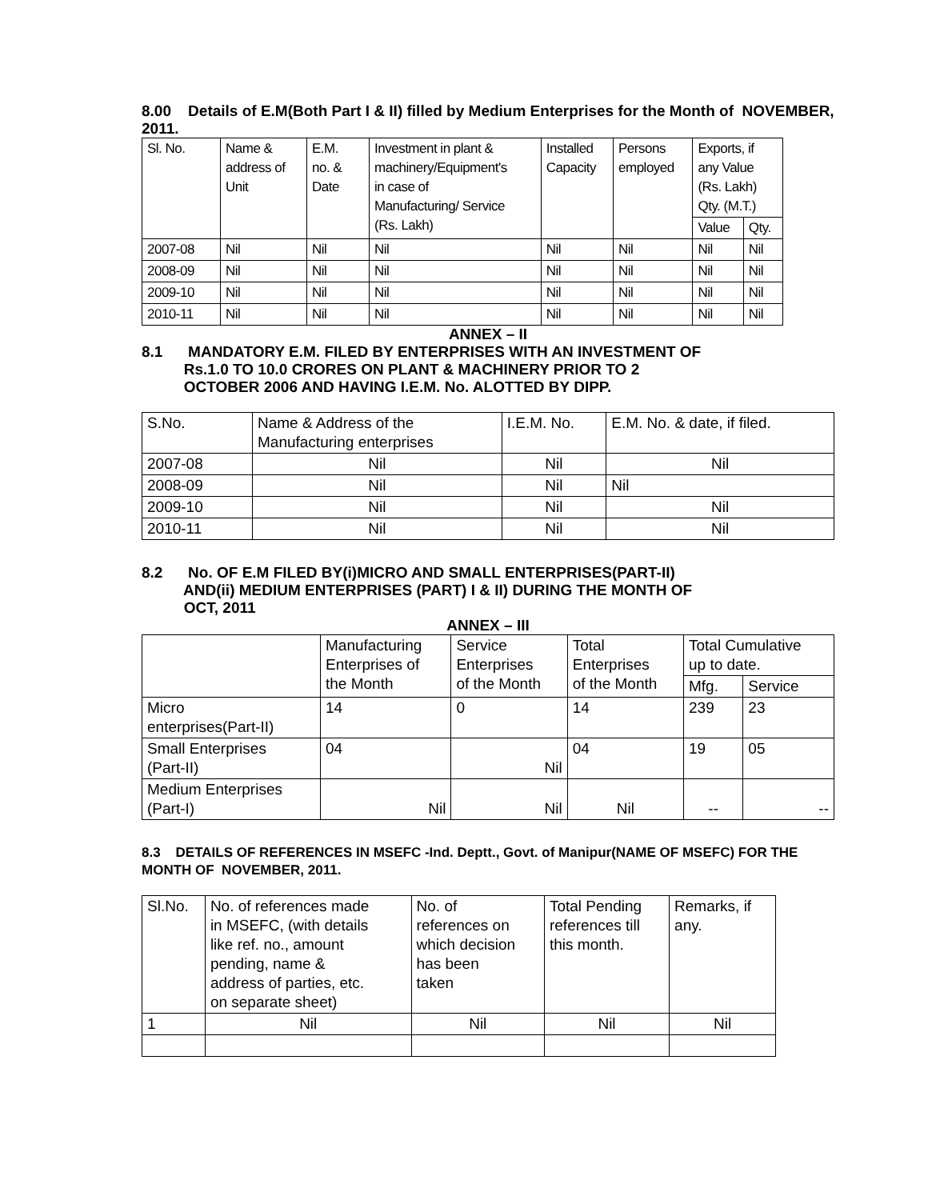8.00 Details of E.M(Both Part I & II) filled by Medium Enterprises for the Month of NOVEMBER, 2011.
| Sl. No. | Name & address of Unit | E.M. no. & Date | Investment in plant & machinery/Equipment's in case of Manufacturing/ Service (Rs. Lakh) | Installed Capacity | Persons employed | Exports, if any Value (Rs. Lakh) Qty. (M.T.) | |
| --- | --- | --- | --- | --- | --- | --- | --- |
| | | | | | | Value | Qty. |
| 2007-08 | Nil | Nil | Nil | Nil | Nil | Nil | Nil |
| 2008-09 | Nil | Nil | Nil | Nil | Nil | Nil | Nil |
| 2009-10 | Nil | Nil | Nil | Nil | Nil | Nil | Nil |
| 2010-11 | Nil | Nil | Nil | Nil | Nil | Nil | Nil |
ANNEX – II
8.1 MANDATORY E.M. FILED BY ENTERPRISES WITH AN INVESTMENT OF
Rs.1.0 TO 10.0 CRORES ON PLANT & MACHINERY PRIOR TO 2
OCTOBER 2006 AND HAVING I.E.M. No. ALOTTED BY DIPP.
| S.No. | Name & Address of the Manufacturing enterprises | I.E.M. No. | E.M. No. & date, if filed. |
| 2007-08 | Nil | Nil | Nil |
| 2008-09 | Nil | Nil | Nil |
| 2009-10 | Nil | Nil | Nil |
| 2010-11 | Nil | Nil | Nil |
8.2 No. OF E.M FILED BY(i)MICRO AND SMALL ENTERPRISES(PART-II)
AND(ii) MEDIUM ENTERPRISES (PART) I & II) DURING THE MONTH OF
OCT, 2011
ANNEX – III
| | Manufacturing Enterprises of the Month | Service Enterprises of the Month | Total Enterprises of the Month | Total Cumulative up to date. | |
| | | | | Mfg. | Service |
| Micro enterprises(Part-II) | 14 | 0 | 14 | 239 | 23 |
| Small Enterprises (Part-II) | 04 | Nil | 04 | 19 | 05 |
| Medium Enterprises (Part-I) | Nil | Nil | Nil | -- | -- |
8.3 DETAILS OF REFERENCES IN MSEFC -Ind. Deptt., Govt. of Manipur(NAME OF MSEFC) FOR THE MONTH OF NOVEMBER, 2011.
| Sl.No. | No. of references made in MSEFC, (with details like ref. no., amount pending, name & address of parties, etc. on separate sheet) | No. of references on which decision has been taken | Total Pending references till this month. | Remarks, if any. |
| 1 | Nil | Nil | Nil | Nil |